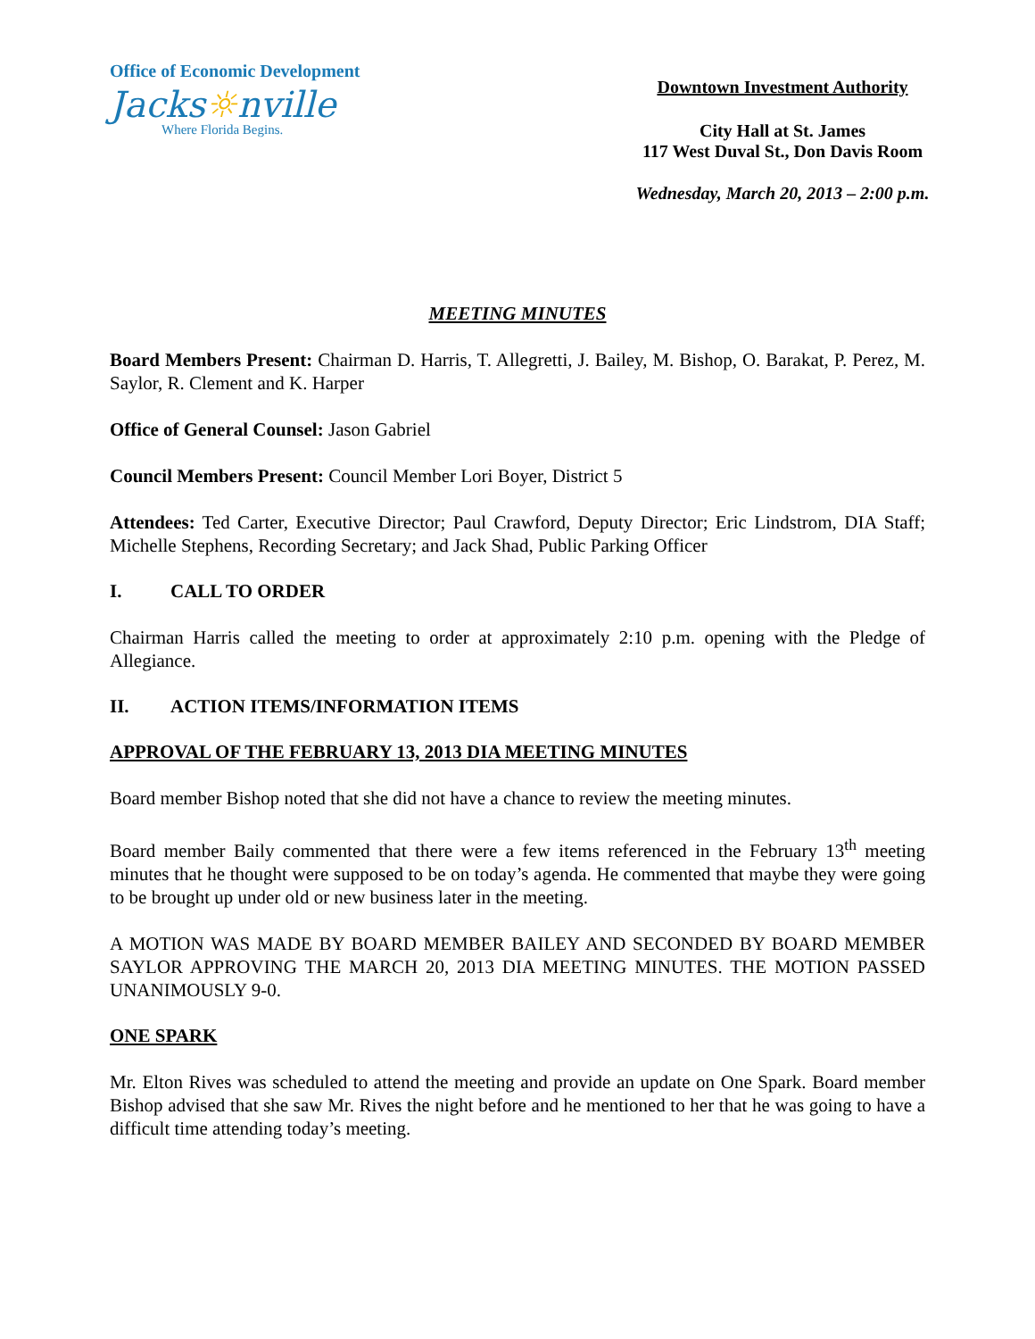Office of Economic Development
Jacks☼nville
Where Florida Begins.
Downtown Investment Authority
City Hall at St. James
117 West Duval St., Don Davis Room
Wednesday, March 20, 2013 – 2:00 p.m.
MEETING MINUTES
Board Members Present: Chairman D. Harris, T. Allegretti, J. Bailey, M. Bishop, O. Barakat, P. Perez, M. Saylor, R. Clement and K. Harper
Office of General Counsel: Jason Gabriel
Council Members Present: Council Member Lori Boyer, District 5
Attendees: Ted Carter, Executive Director; Paul Crawford, Deputy Director; Eric Lindstrom, DIA Staff; Michelle Stephens, Recording Secretary; and Jack Shad, Public Parking Officer
I. CALL TO ORDER
Chairman Harris called the meeting to order at approximately 2:10 p.m. opening with the Pledge of Allegiance.
II. ACTION ITEMS/INFORMATION ITEMS
APPROVAL OF THE FEBRUARY 13, 2013 DIA MEETING MINUTES
Board member Bishop noted that she did not have a chance to review the meeting minutes.
Board member Baily commented that there were a few items referenced in the February 13<sup>th</sup> meeting minutes that he thought were supposed to be on today’s agenda. He commented that maybe they were going to be brought up under old or new business later in the meeting.
A MOTION WAS MADE BY BOARD MEMBER BAILEY AND SECONDED BY BOARD MEMBER SAYLOR APPROVING THE MARCH 20, 2013 DIA MEETING MINUTES. THE MOTION PASSED UNANIMOUSLY 9-0.
ONE SPARK
Mr. Elton Rives was scheduled to attend the meeting and provide an update on One Spark. Board member Bishop advised that she saw Mr. Rives the night before and he mentioned to her that he was going to have a difficult time attending today’s meeting.